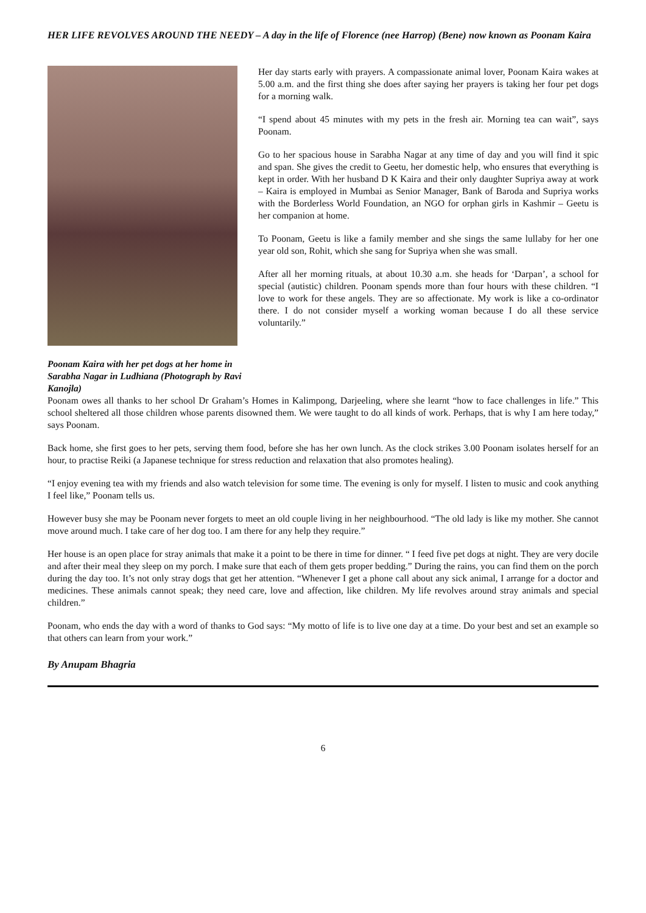HER LIFE REVOLVES AROUND THE NEEDY – A day in the life of Florence (nee Harrop) (Bene) now known as Poonam Kaira
Poonam Kaira with her pet dogs at her home in Sarabha Nagar in Ludhiana (Photograph by Ravi Kanojla)
Her day starts early with prayers. A compassionate animal lover, Poonam Kaira wakes at 5.00 a.m. and the first thing she does after saying her prayers is taking her four pet dogs for a morning walk.
“I spend about 45 minutes with my pets in the fresh air. Morning tea can wait”, says Poonam.
Go to her spacious house in Sarabha Nagar at any time of day and you will find it spic and span. She gives the credit to Geetu, her domestic help, who ensures that everything is kept in order. With her husband D K Kaira and their only daughter Supriya away at work – Kaira is employed in Mumbai as Senior Manager, Bank of Baroda and Supriya works with the Borderless World Foundation, an NGO for orphan girls in Kashmir – Geetu is her companion at home.
To Poonam, Geetu is like a family member and she sings the same lullaby for her one year old son, Rohit, which she sang for Supriya when she was small.
After all her morning rituals, at about 10.30 a.m. she heads for ‘Darpan’, a school for special (autistic) children. Poonam spends more than four hours with these children. “I love to work for these angels. They are so affectionate. My work is like a co-ordinator there. I do not consider myself a working woman because I do all these service voluntarily.”
Poonam owes all thanks to her school Dr Graham’s Homes in Kalimpong, Darjeeling, where she learnt “how to face challenges in life.” This school sheltered all those children whose parents disowned them. We were taught to do all kinds of work. Perhaps, that is why I am here today,” says Poonam.
Back home, she first goes to her pets, serving them food, before she has her own lunch. As the clock strikes 3.00 Poonam isolates herself for an hour, to practise Reiki (a Japanese technique for stress reduction and relaxation that also promotes healing).
“I enjoy evening tea with my friends and also watch television for some time. The evening is only for myself. I listen to music and cook anything I feel like,” Poonam tells us.
However busy she may be Poonam never forgets to meet an old couple living in her neighbourhood. “The old lady is like my mother. She cannot move around much. I take care of her dog too. I am there for any help they require.”
Her house is an open place for stray animals that make it a point to be there in time for dinner. “ I feed five pet dogs at night. They are very docile and after their meal they sleep on my porch. I make sure that each of them gets proper bedding.” During the rains, you can find them on the porch during the day too. It’s not only stray dogs that get her attention. “Whenever I get a phone call about any sick animal, I arrange for a doctor and medicines. These animals cannot speak; they need care, love and affection, like children. My life revolves around stray animals and special children.”
Poonam, who ends the day with a word of thanks to God says: “My motto of life is to live one day at a time. Do your best and set an example so that others can learn from your work.”
By Anupam Bhagria
6